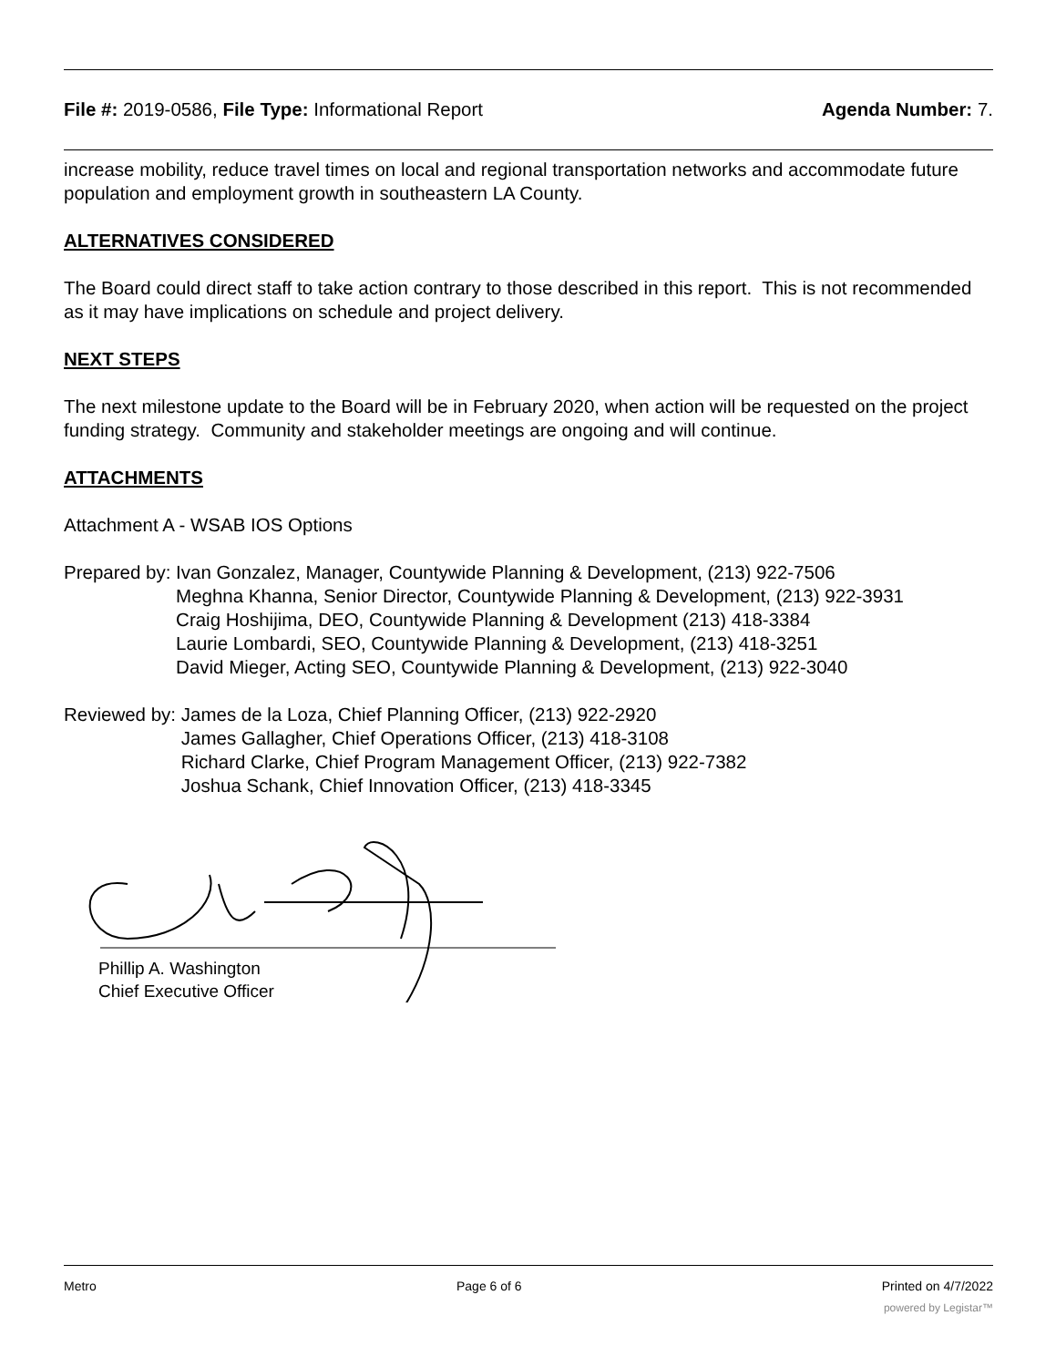File #: 2019-0586, File Type: Informational Report Agenda Number: 7.
increase mobility, reduce travel times on local and regional transportation networks and accommodate future population and employment growth in southeastern LA County.
ALTERNATIVES CONSIDERED
The Board could direct staff to take action contrary to those described in this report. This is not recommended as it may have implications on schedule and project delivery.
NEXT STEPS
The next milestone update to the Board will be in February 2020, when action will be requested on the project funding strategy. Community and stakeholder meetings are ongoing and will continue.
ATTACHMENTS
Attachment A - WSAB IOS Options
Prepared by: Ivan Gonzalez, Manager, Countywide Planning & Development, (213) 922-7506
Meghna Khanna, Senior Director, Countywide Planning & Development, (213) 922-3931
Craig Hoshijima, DEO, Countywide Planning & Development (213) 418-3384
Laurie Lombardi, SEO, Countywide Planning & Development, (213) 418-3251
David Mieger, Acting SEO, Countywide Planning & Development, (213) 922-3040
Reviewed by: James de la Loza, Chief Planning Officer, (213) 922-2920
James Gallagher, Chief Operations Officer, (213) 418-3108
Richard Clarke, Chief Program Management Officer, (213) 922-7382
Joshua Schank, Chief Innovation Officer, (213) 418-3345
Phillip A. Washington
Chief Executive Officer
Metro Page 6 of 6 Printed on 4/7/2022
powered by Legistar™